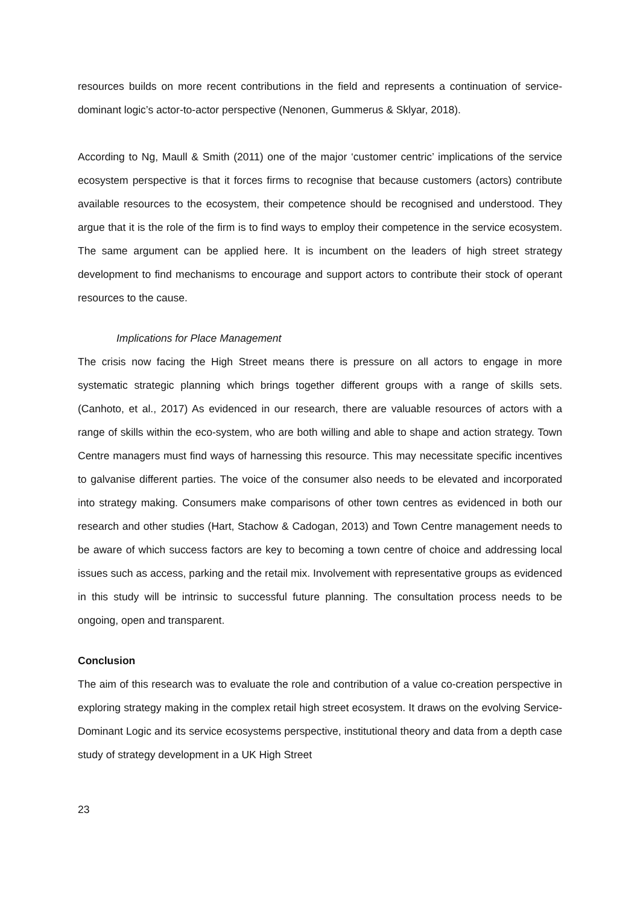resources builds on more recent contributions in the field and represents a continuation of service-dominant logic’s actor-to-actor perspective (Nenonen, Gummerus & Sklyar, 2018).
According to Ng, Maull & Smith (2011) one of the major ‘customer centric’ implications of the service ecosystem perspective is that it forces firms to recognise that because customers (actors) contribute available resources to the ecosystem, their competence should be recognised and understood. They argue that it is the role of the firm is to find ways to employ their competence in the service ecosystem. The same argument can be applied here. It is incumbent on the leaders of high street strategy development to find mechanisms to encourage and support actors to contribute their stock of operant resources to the cause.
Implications for Place Management
The crisis now facing the High Street means there is pressure on all actors to engage in more systematic strategic planning which brings together different groups with a range of skills sets. (Canhoto, et al., 2017) As evidenced in our research, there are valuable resources of actors with a range of skills within the eco-system, who are both willing and able to shape and action strategy. Town Centre managers must find ways of harnessing this resource. This may necessitate specific incentives to galvanise different parties. The voice of the consumer also needs to be elevated and incorporated into strategy making. Consumers make comparisons of other town centres as evidenced in both our research and other studies (Hart, Stachow & Cadogan, 2013) and Town Centre management needs to be aware of which success factors are key to becoming a town centre of choice and addressing local issues such as access, parking and the retail mix. Involvement with representative groups as evidenced in this study will be intrinsic to successful future planning. The consultation process needs to be ongoing, open and transparent.
Conclusion
The aim of this research was to evaluate the role and contribution of a value co-creation perspective in exploring strategy making in the complex retail high street ecosystem. It draws on the evolving Service-Dominant Logic and its service ecosystems perspective, institutional theory and data from a depth case study of strategy development in a UK High Street
23